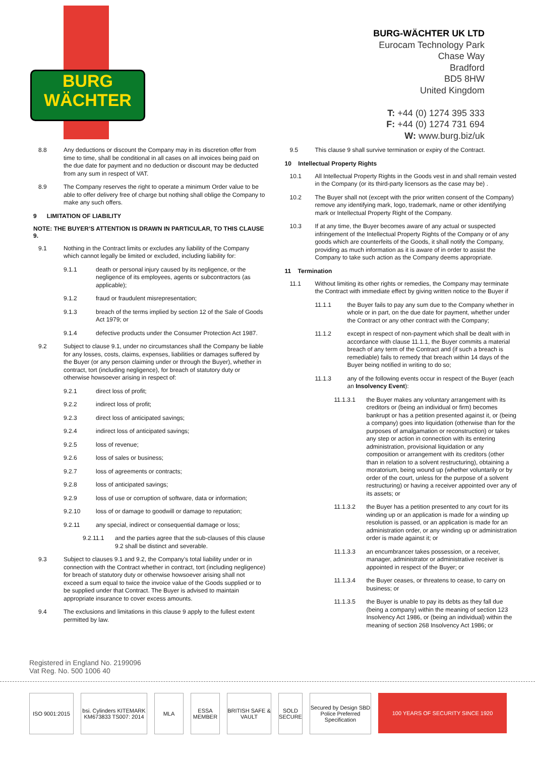BURG
WÄCHTER
BURG-WÄCHTER UK LTD
Eurocam Technology Park
Chase Way
Bradford
BD5 8HW
United Kingdom
T: +44 (0) 1274 395 333
F: +44 (0) 1274 731 694
W: www.burg.biz/uk
8.8 Any deductions or discount the Company may in its discretion offer from time to time, shall be conditional in all cases on all invoices being paid on the due date for payment and no deduction or discount may be deducted from any sum in respect of VAT.
8.9 The Company reserves the right to operate a minimum Order value to be able to offer delivery free of charge but nothing shall oblige the Company to make any such offers.
9 LIMITATION OF LIABILITY
NOTE: THE BUYER’S ATTENTION IS DRAWN IN PARTICULAR, TO THIS CLAUSE 9.
9.1 Nothing in the Contract limits or excludes any liability of the Company which cannot legally be limited or excluded, including liability for:
9.1.1 death or personal injury caused by its negligence, or the negligence of its employees, agents or subcontractors (as applicable);
9.1.2 fraud or fraudulent misrepresentation;
9.1.3 breach of the terms implied by section 12 of the Sale of Goods Act 1979; or
9.1.4 defective products under the Consumer Protection Act 1987.
9.2 Subject to clause 9.1, under no circumstances shall the Company be liable for any losses, costs, claims, expenses, liabilities or damages suffered by the Buyer (or any person claiming under or through the Buyer), whether in contract, tort (including negligence), for breach of statutory duty or otherwise howsoever arising in respect of:
9.2.1 direct loss of profit;
9.2.2 indirect loss of profit;
9.2.3 direct loss of anticipated savings;
9.2.4 indirect loss of anticipated savings;
9.2.5 loss of revenue;
9.2.6 loss of sales or business;
9.2.7 loss of agreements or contracts;
9.2.8 loss of anticipated savings;
9.2.9 loss of use or corruption of software, data or information;
9.2.10 loss of or damage to goodwill or damage to reputation;
9.2.11 any special, indirect or consequential damage or loss;
9.2.11.1 and the parties agree that the sub-clauses of this clause 9.2 shall be distinct and severable.
9.3 Subject to clauses 9.1 and 9.2, the Company’s total liability under or in connection with the Contract whether in contract, tort (including negligence) for breach of statutory duty or otherwise howsoever arising shall not exceed a sum equal to twice the invoice value of the Goods supplied or to be supplied under that Contract. The Buyer is advised to maintain appropriate insurance to cover excess amounts.
9.4 The exclusions and limitations in this clause 9 apply to the fullest extent permitted by law.
9.5 This clause 9 shall survive termination or expiry of the Contract.
10 Intellectual Property Rights
10.1 All Intellectual Property Rights in the Goods vest in and shall remain vested in the Company (or its third-party licensors as the case may be) .
10.2 The Buyer shall not (except with the prior written consent of the Company) remove any identifying mark, logo, trademark, name or other identifying mark or Intellectual Property Right of the Company.
10.3 If at any time, the Buyer becomes aware of any actual or suspected infringement of the Intellectual Property Rights of the Company or of any goods which are counterfeits of the Goods, it shall notify the Company, providing as much information as it is aware of in order to assist the Company to take such action as the Company deems appropriate.
11 Termination
11.1 Without limiting its other rights or remedies, the Company may terminate the Contract with immediate effect by giving written notice to the Buyer if
11.1.1 the Buyer fails to pay any sum due to the Company whether in whole or in part, on the due date for payment, whether under the Contract or any other contract with the Company;
11.1.2 except in respect of non-payment which shall be dealt with in accordance with clause 11.1.1, the Buyer commits a material breach of any term of the Contract and (if such a breach is remediable) fails to remedy that breach within 14 days of the Buyer being notified in writing to do so;
11.1.3 any of the following events occur in respect of the Buyer (each an Insolvency Event):
11.1.3.1 the Buyer makes any voluntary arrangement with its creditors or (being an individual or firm) becomes bankrupt or has a petition presented against it, or (being a company) goes into liquidation (otherwise than for the purposes of amalgamation or reconstruction) or takes any step or action in connection with its entering administration, provisional liquidation or any composition or arrangement with its creditors (other than in relation to a solvent restructuring), obtaining a moratorium, being wound up (whether voluntarily or by order of the court, unless for the purpose of a solvent restructuring) or having a receiver appointed over any of its assets; or
11.1.3.2 the Buyer has a petition presented to any court for its winding up or an application is made for a winding up resolution is passed, or an application is made for an administration order, or any winding up or administration order is made against it; or
11.1.3.3 an encumbrancer takes possession, or a receiver, manager, administrator or administrative receiver is appointed in respect of the Buyer; or
11.1.3.4 the Buyer ceases, or threatens to cease, to carry on business; or
11.1.3.5 the Buyer is unable to pay its debts as they fall due (being a company) within the meaning of section 123 Insolvency Act 1986, or (being an individual) within the meaning of section 268 Insolvency Act 1986; or
Registered in England No. 2199096
Vat Reg. No. 500 1006 40
ISO 9001:2015 bsi. Cylinders KITEMARK KM673833 TS007: 2014
MLA ESSA MEMBER
BRITISH SAFE & VAULT
SOLD SECURE
Secured by Design SBD Police Preferred Specification
100 YEARS OF SECURITY SINCE 1920